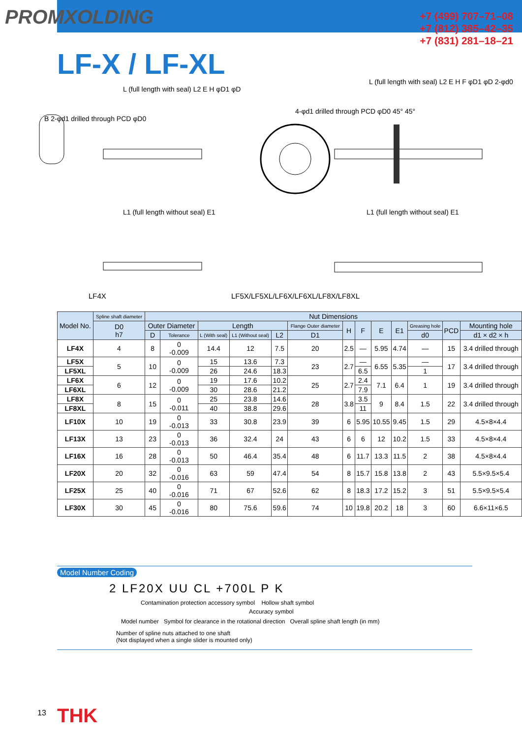PROMXOLDING
+7 (499) 707–71–08
+7 (812) 385–42–35
+7 (831) 281–18–21
LF-X / LF-XL
L (full length with seal) L2 E H φD1 φD
B 2-φd1 drilled through PCD φD0
4-φd1 drilled through PCD φD0 45° 45°
L (full length with seal) L2 E H F φD1 φD 2-φd0
L1 (full length without seal) E1
L1 (full length without seal) E1
LF4X
LF5X/LF5XL/LF6X/LF6XL/LF8X/LF8XL
| Model No. | Spline shaft diameter | Nut Dimensions | | | | | | | | | | | | |
| --- | --- | --- | --- | --- | --- | --- | --- | --- | --- | --- | --- | --- | --- | --- |
| | D0 h7 | Outer Diameter | | Length | | | Flange Outer diameter | H | F | E | E1 | Greasing hole | PCD | Mounting hole |
| | | D | Tolerance | L (With seal) | L1 (Without seal) | L2 | D1 | | | | | d0 | | d1 × d2 × h |
| LF4X | 4 | 8 | 0 -0.009 | 14.4 | 12 | 7.5 | 20 | 2.5 | — | 5.95 | 4.74 | — | 15 | 3.4 drilled through |
| LF5X | 5 | 10 | 0 -0.009 | 15 | 13.6 | 7.3 | 23 | 2.7 | — | 6.55 | 5.35 | — | 17 | 3.4 drilled through |
| LF5XL | | | | 26 | 24.6 | 18.3 | | | 6.5 | | | 1 | | |
| LF6X | 6 | 12 | 0 -0.009 | 19 | 17.6 | 10.2 | 25 | 2.7 | 2.4 | 7.1 | 6.4 | 1 | 19 | 3.4 drilled through |
| LF6XL | | | | 30 | 28.6 | 21.2 | | | 7.9 | | | | | |
| LF8X | 8 | 15 | 0 -0.011 | 25 | 23.8 | 14.6 | 28 | 3.8 | 3.5 | 9 | 8.4 | 1.5 | 22 | 3.4 drilled through |
| LF8XL | | | | 40 | 38.8 | 29.6 | | | 11 | | | | | |
| LF10X | 10 | 19 | 0 -0.013 | 33 | 30.8 | 23.9 | 39 | 6 | 5.95 | 10.55 | 9.45 | 1.5 | 29 | 4.5×8×4.4 |
| LF13X | 13 | 23 | 0 -0.013 | 36 | 32.4 | 24 | 43 | 6 | 6 | 12 | 10.2 | 1.5 | 33 | 4.5×8×4.4 |
| LF16X | 16 | 28 | 0 -0.013 | 50 | 46.4 | 35.4 | 48 | 6 | 11.7 | 13.3 | 11.5 | 2 | 38 | 4.5×8×4.4 |
| LF20X | 20 | 32 | 0 -0.016 | 63 | 59 | 47.4 | 54 | 8 | 15.7 | 15.8 | 13.8 | 2 | 43 | 5.5×9.5×5.4 |
| LF25X | 25 | 40 | 0 -0.016 | 71 | 67 | 52.6 | 62 | 8 | 18.3 | 17.2 | 15.2 | 3 | 51 | 5.5×9.5×5.4 |
| LF30X | 30 | 45 | 0 -0.016 | 80 | 75.6 | 59.6 | 74 | 10 | 19.8 | 20.2 | 18 | 3 | 60 | 6.6×11×6.5 |
Model Number Coding
2 LF20X UU CL +700L P K
Contamination protection accessory symbol Hollow shaft symbol
Accuracy symbol
Model number Symbol for clearance in the rotational direction Overall spline shaft length (in mm)
Number of spline nuts attached to one shaft
(Not displayed when a single slider is mounted only)
13 THK